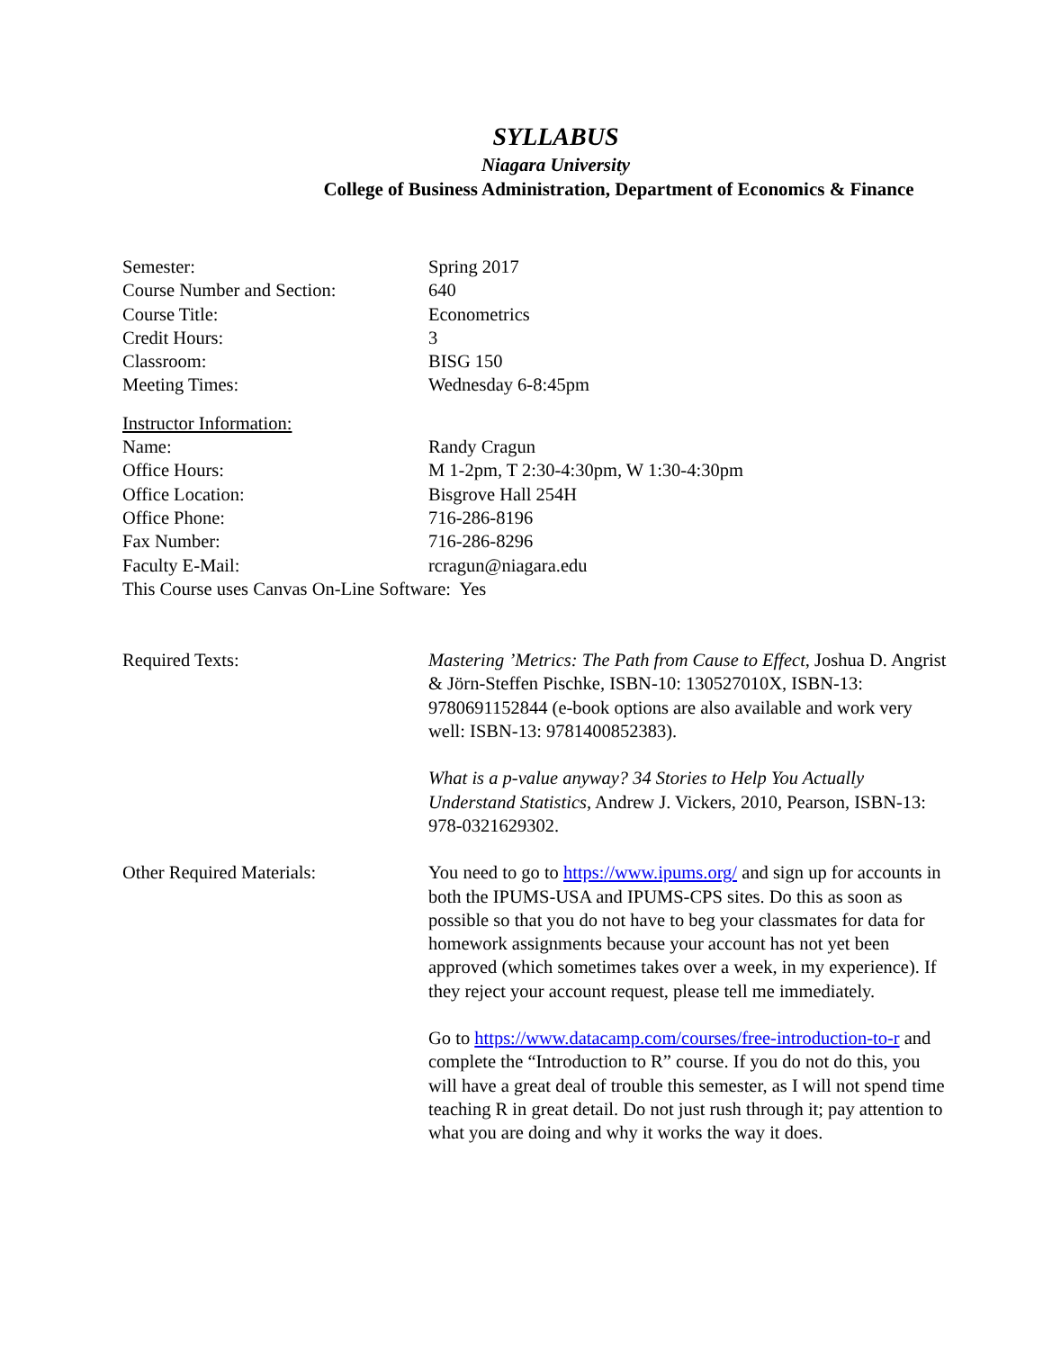SYLLABUS
Niagara University
College of Business Administration, Department of Economics & Finance
Semester: Spring 2017
Course Number and Section: 640
Course Title: Econometrics
Credit Hours: 3
Classroom: BISG 150
Meeting Times: Wednesday 6-8:45pm
Instructor Information:
Name: Randy Cragun
Office Hours: M 1-2pm, T 2:30-4:30pm, W 1:30-4:30pm
Office Location: Bisgrove Hall 254H
Office Phone: 716-286-8196
Fax Number: 716-286-8296
Faculty E-Mail: rcragun@niagara.edu
This Course uses Canvas On-Line Software: Yes
Required Texts: Mastering ’Metrics: The Path from Cause to Effect, Joshua D. Angrist & Jörn-Steffen Pischke, ISBN-10: 130527010X, ISBN-13: 9780691152844 (e-book options are also available and work very well: ISBN-13: 9781400852383).
What is a p-value anyway? 34 Stories to Help You Actually Understand Statistics, Andrew J. Vickers, 2010, Pearson, ISBN-13: 978-0321629302.
Other Required Materials: You need to go to https://www.ipums.org/ and sign up for accounts in both the IPUMS-USA and IPUMS-CPS sites. Do this as soon as possible so that you do not have to beg your classmates for data for homework assignments because your account has not yet been approved (which sometimes takes over a week, in my experience). If they reject your account request, please tell me immediately.
Go to https://www.datacamp.com/courses/free-introduction-to-r and complete the “Introduction to R” course. If you do not do this, you will have a great deal of trouble this semester, as I will not spend time teaching R in great detail. Do not just rush through it; pay attention to what you are doing and why it works the way it does.